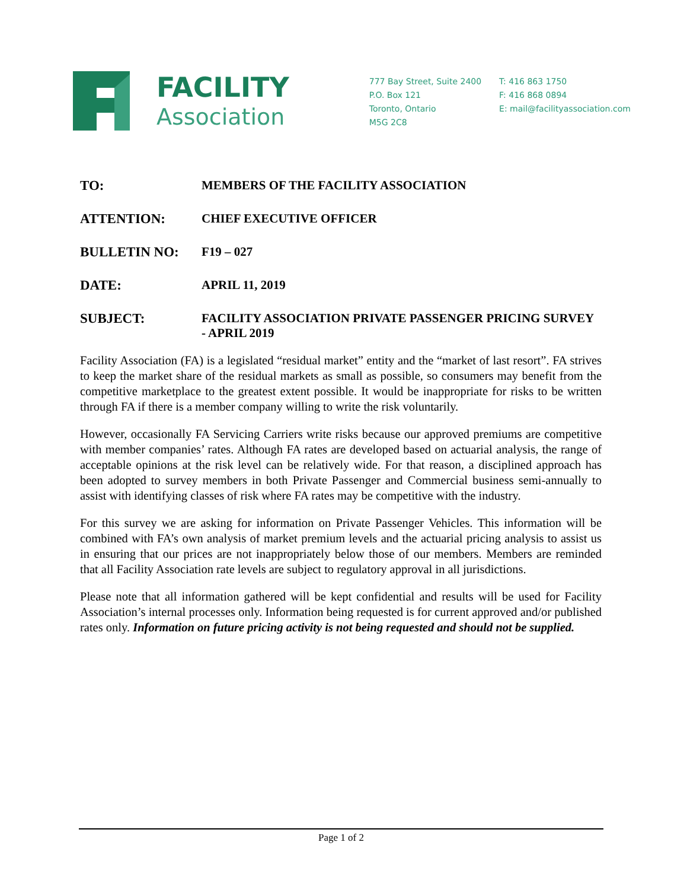FACILITY
Association
777 Bay Street, Suite 2400
P.O. Box 121
Toronto, Ontario
M5G 2C8
T: 416 863 1750
F: 416 868 0894
E: mail@facilityassociation.com
TO: MEMBERS OF THE FACILITY ASSOCIATION
ATTENTION: CHIEF EXECUTIVE OFFICER
BULLETIN NO: F19 – 027
DATE: APRIL 11, 2019
SUBJECT: FACILITY ASSOCIATION PRIVATE PASSENGER PRICING SURVEY
- APRIL 2019
Facility Association (FA) is a legislated “residual market” entity and the “market of last resort”. FA strives to keep the market share of the residual markets as small as possible, so consumers may benefit from the competitive marketplace to the greatest extent possible. It would be inappropriate for risks to be written through FA if there is a member company willing to write the risk voluntarily.
However, occasionally FA Servicing Carriers write risks because our approved premiums are competitive with member companies’ rates. Although FA rates are developed based on actuarial analysis, the range of acceptable opinions at the risk level can be relatively wide. For that reason, a disciplined approach has been adopted to survey members in both Private Passenger and Commercial business semi-annually to assist with identifying classes of risk where FA rates may be competitive with the industry.
For this survey we are asking for information on Private Passenger Vehicles. This information will be combined with FA’s own analysis of market premium levels and the actuarial pricing analysis to assist us in ensuring that our prices are not inappropriately below those of our members. Members are reminded that all Facility Association rate levels are subject to regulatory approval in all jurisdictions.
Please note that all information gathered will be kept confidential and results will be used for Facility Association’s internal processes only. Information being requested is for current approved and/or published rates only. Information on future pricing activity is not being requested and should not be supplied.
Page 1 of 2